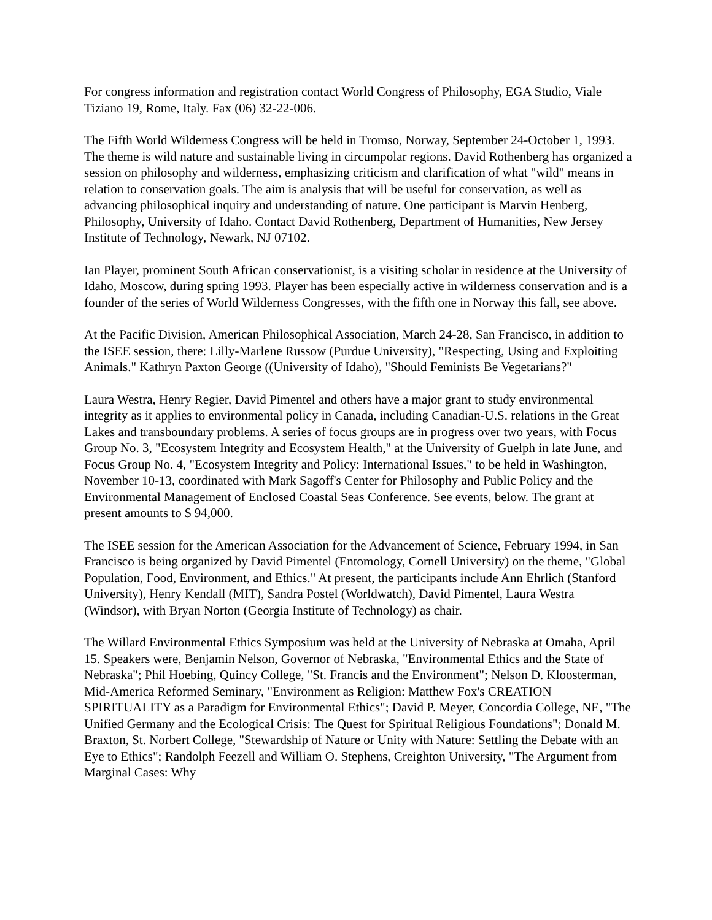For congress information and registration contact World Congress of Philosophy, EGA Studio, Viale Tiziano 19, Rome, Italy. Fax (06) 32-22-006.
The Fifth World Wilderness Congress will be held in Tromso, Norway, September 24-October 1, 1993. The theme is wild nature and sustainable living in circumpolar regions. David Rothenberg has organized a session on philosophy and wilderness, emphasizing criticism and clarification of what "wild" means in relation to conservation goals. The aim is analysis that will be useful for conservation, as well as advancing philosophical inquiry and understanding of nature. One participant is Marvin Henberg, Philosophy, University of Idaho. Contact David Rothenberg, Department of Humanities, New Jersey Institute of Technology, Newark, NJ 07102.
Ian Player, prominent South African conservationist, is a visiting scholar in residence at the University of Idaho, Moscow, during spring 1993. Player has been especially active in wilderness conservation and is a founder of the series of World Wilderness Congresses, with the fifth one in Norway this fall, see above.
At the Pacific Division, American Philosophical Association, March 24-28, San Francisco, in addition to the ISEE session, there: Lilly-Marlene Russow (Purdue University), "Respecting, Using and Exploiting Animals." Kathryn Paxton George ((University of Idaho), "Should Feminists Be Vegetarians?"
Laura Westra, Henry Regier, David Pimentel and others have a major grant to study environmental integrity as it applies to environmental policy in Canada, including Canadian-U.S. relations in the Great Lakes and transboundary problems. A series of focus groups are in progress over two years, with Focus Group No. 3, "Ecosystem Integrity and Ecosystem Health," at the University of Guelph in late June, and Focus Group No. 4, "Ecosystem Integrity and Policy: International Issues," to be held in Washington, November 10-13, coordinated with Mark Sagoff's Center for Philosophy and Public Policy and the Environmental Management of Enclosed Coastal Seas Conference. See events, below. The grant at present amounts to $ 94,000.
The ISEE session for the American Association for the Advancement of Science, February 1994, in San Francisco is being organized by David Pimentel (Entomology, Cornell University) on the theme, "Global Population, Food, Environment, and Ethics." At present, the participants include Ann Ehrlich (Stanford University), Henry Kendall (MIT), Sandra Postel (Worldwatch), David Pimentel, Laura Westra (Windsor), with Bryan Norton (Georgia Institute of Technology) as chair.
The Willard Environmental Ethics Symposium was held at the University of Nebraska at Omaha, April 15. Speakers were, Benjamin Nelson, Governor of Nebraska, "Environmental Ethics and the State of Nebraska"; Phil Hoebing, Quincy College, "St. Francis and the Environment"; Nelson D. Kloosterman, Mid-America Reformed Seminary, "Environment as Religion: Matthew Fox's CREATION SPIRITUALITY as a Paradigm for Environmental Ethics"; David P. Meyer, Concordia College, NE, "The Unified Germany and the Ecological Crisis: The Quest for Spiritual Religious Foundations"; Donald M. Braxton, St. Norbert College, "Stewardship of Nature or Unity with Nature: Settling the Debate with an Eye to Ethics"; Randolph Feezell and William O. Stephens, Creighton University, "The Argument from Marginal Cases: Why